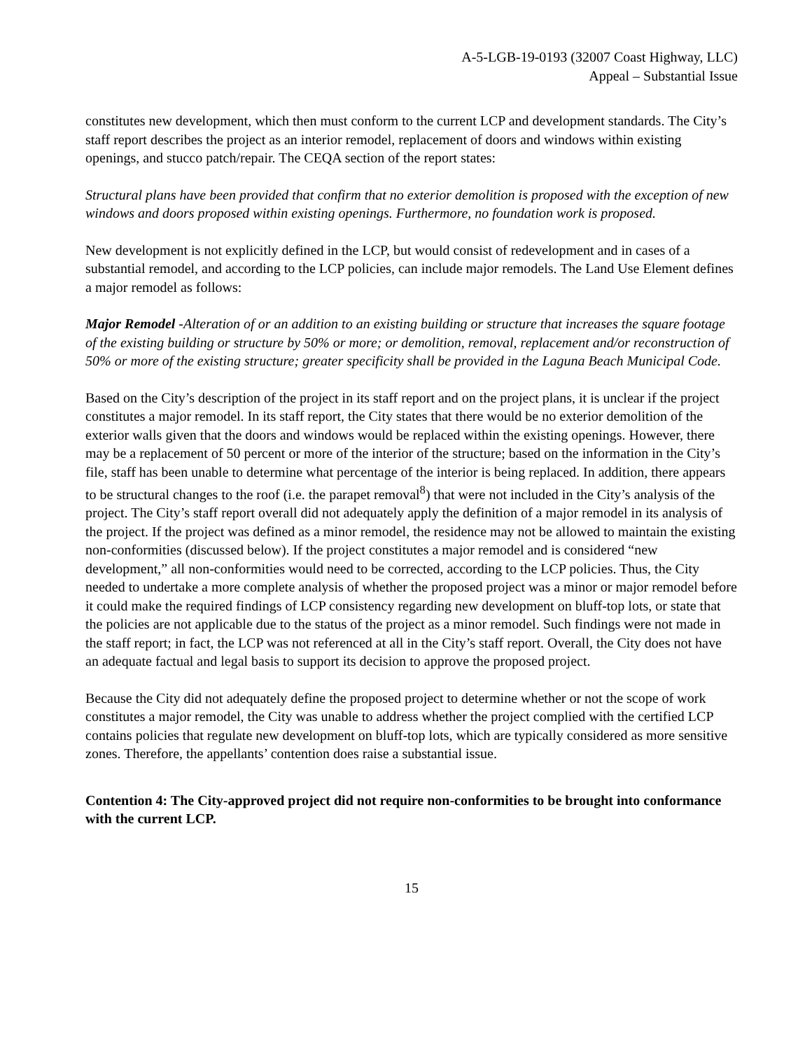A-5-LGB-19-0193 (32007 Coast Highway, LLC)
Appeal – Substantial Issue
constitutes new development, which then must conform to the current LCP and development standards. The City’s staff report describes the project as an interior remodel, replacement of doors and windows within existing openings, and stucco patch/repair. The CEQA section of the report states:
Structural plans have been provided that confirm that no exterior demolition is proposed with the exception of new windows and doors proposed within existing openings. Furthermore, no foundation work is proposed.
New development is not explicitly defined in the LCP, but would consist of redevelopment and in cases of a substantial remodel, and according to the LCP policies, can include major remodels. The Land Use Element defines a major remodel as follows:
Major Remodel -Alteration of or an addition to an existing building or structure that increases the square footage of the existing building or structure by 50% or more; or demolition, removal, replacement and/or reconstruction of 50% or more of the existing structure; greater specificity shall be provided in the Laguna Beach Municipal Code.
Based on the City’s description of the project in its staff report and on the project plans, it is unclear if the project constitutes a major remodel. In its staff report, the City states that there would be no exterior demolition of the exterior walls given that the doors and windows would be replaced within the existing openings. However, there may be a replacement of 50 percent or more of the interior of the structure; based on the information in the City’s file, staff has been unable to determine what percentage of the interior is being replaced. In addition, there appears to be structural changes to the roof (i.e. the parapet removal<sup>8</sup>) that were not included in the City’s analysis of the project. The City’s staff report overall did not adequately apply the definition of a major remodel in its analysis of the project. If the project was defined as a minor remodel, the residence may not be allowed to maintain the existing non-conformities (discussed below). If the project constitutes a major remodel and is considered “new development,” all non-conformities would need to be corrected, according to the LCP policies. Thus, the City needed to undertake a more complete analysis of whether the proposed project was a minor or major remodel before it could make the required findings of LCP consistency regarding new development on bluff-top lots, or state that the policies are not applicable due to the status of the project as a minor remodel. Such findings were not made in the staff report; in fact, the LCP was not referenced at all in the City’s staff report. Overall, the City does not have an adequate factual and legal basis to support its decision to approve the proposed project.
Because the City did not adequately define the proposed project to determine whether or not the scope of work constitutes a major remodel, the City was unable to address whether the project complied with the certified LCP contains policies that regulate new development on bluff-top lots, which are typically considered as more sensitive zones. Therefore, the appellants’ contention does raise a substantial issue.
Contention 4: The City-approved project did not require non-conformities to be brought into conformance with the current LCP.
15